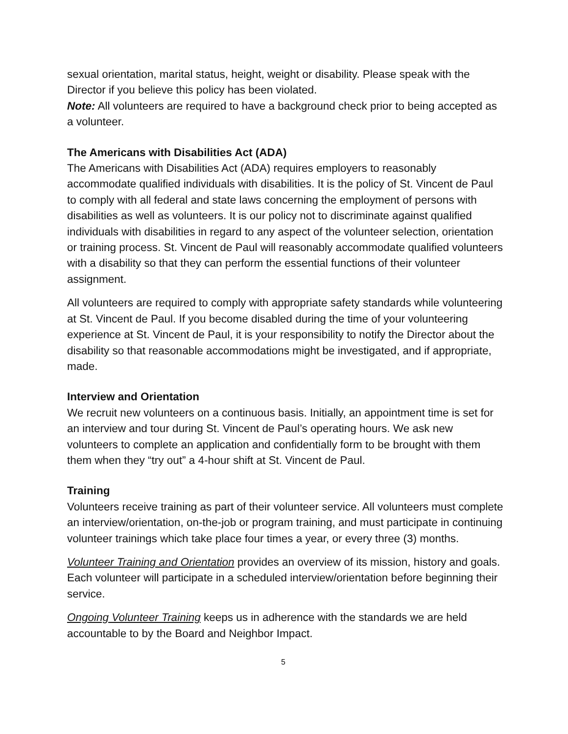sexual orientation, marital status, height, weight or disability. Please speak with the Director if you believe this policy has been violated.
Note: All volunteers are required to have a background check prior to being accepted as a volunteer.
The Americans with Disabilities Act (ADA)
The Americans with Disabilities Act (ADA) requires employers to reasonably accommodate qualified individuals with disabilities. It is the policy of St. Vincent de Paul to comply with all federal and state laws concerning the employment of persons with disabilities as well as volunteers. It is our policy not to discriminate against qualified individuals with disabilities in regard to any aspect of the volunteer selection, orientation or training process. St. Vincent de Paul will reasonably accommodate qualified volunteers with a disability so that they can perform the essential functions of their volunteer assignment.
All volunteers are required to comply with appropriate safety standards while volunteering at St. Vincent de Paul. If you become disabled during the time of your volunteering experience at St. Vincent de Paul, it is your responsibility to notify the Director about the disability so that reasonable accommodations might be investigated, and if appropriate, made.
Interview and Orientation
We recruit new volunteers on a continuous basis. Initially, an appointment time is set for an interview and tour during St. Vincent de Paul’s operating hours. We ask new volunteers to complete an application and confidentially form to be brought with them them when they “try out” a 4-hour shift at St. Vincent de Paul.
Training
Volunteers receive training as part of their volunteer service. All volunteers must complete an interview/orientation, on-the-job or program training, and must participate in continuing volunteer trainings which take place four times a year, or every three (3) months.
Volunteer Training and Orientation provides an overview of its mission, history and goals. Each volunteer will participate in a scheduled interview/orientation before beginning their service.
Ongoing Volunteer Training keeps us in adherence with the standards we are held accountable to by the Board and Neighbor Impact.
5